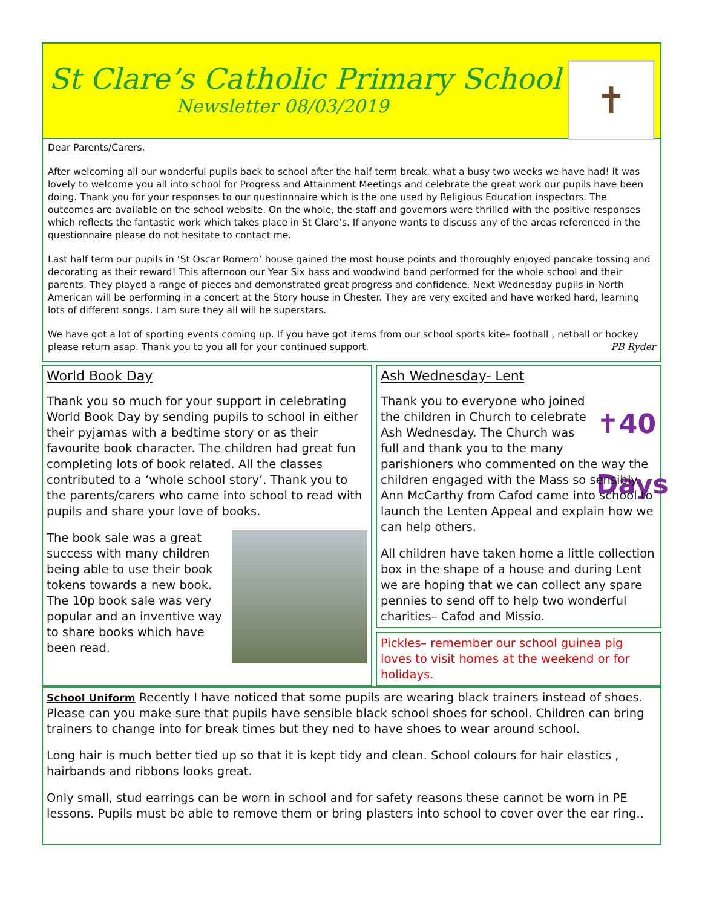St Clare’s Catholic Primary School
Newsletter 08/03/2019
✝
Dear Parents/Carers,
After welcoming all our wonderful pupils back to school after the half term break, what a busy two weeks we have had! It was lovely to welcome you all into school for Progress and Attainment Meetings and celebrate the great work our pupils have been doing. Thank you for your responses to our questionnaire which is the one used by Religious Education inspectors. The outcomes are available on the school website. On the whole, the staff and governors were thrilled with the positive responses which reflects the fantastic work which takes place in St Clare’s. If anyone wants to discuss any of the areas referenced in the questionnaire please do not hesitate to contact me.
Last half term our pupils in ‘St Oscar Romero’ house gained the most house points and thoroughly enjoyed pancake tossing and decorating as their reward! This afternoon our Year Six bass and woodwind band performed for the whole school and their parents. They played a range of pieces and demonstrated great progress and confidence. Next Wednesday pupils in North American will be performing in a concert at the Story house in Chester. They are very excited and have worked hard, learning lots of different songs. I am sure they all will be superstars.
We have got a lot of sporting events coming up. If you have got items from our school sports kite– football , netball or hockey please return asap. Thank you to you all for your continued support. PB Ryder
World Book Day
Thank you so much for your support in celebrating World Book Day by sending pupils to school in either their pyjamas with a bedtime story or as their favourite book character. The children had great fun completing lots of book related. All the classes contributed to a ‘whole school story’. Thank you to the parents/carers who came into school to read with pupils and share your love of books.
The book sale was a great success with many children being able to use their book tokens towards a new book. The 10p book sale was very popular and an inventive way to share books which have been read.
Ash Wednesday- Lent
✝40 Days
Thank you to everyone who joined the children in Church to celebrate Ash Wednesday. The Church was full and thank you to the many parishioners who commented on the way the children engaged with the Mass so sensibly. Ann McCarthy from Cafod came into school to launch the Lenten Appeal and explain how we can help others.
All children have taken home a little collection box in the shape of a house and during Lent we are hoping that we can collect any spare pennies to send off to help two wonderful charities– Cafod and Missio.
Pickles– remember our school guinea pig loves to visit homes at the weekend or for holidays.
School Uniform Recently I have noticed that some pupils are wearing black trainers instead of shoes. Please can you make sure that pupils have sensible black school shoes for school. Children can bring trainers to change into for break times but they ned to have shoes to wear around school.
Long hair is much better tied up so that it is kept tidy and clean. School colours for hair elastics , hairbands and ribbons looks great.
Only small, stud earrings can be worn in school and for safety reasons these cannot be worn in PE lessons. Pupils must be able to remove them or bring plasters into school to cover over the ear ring..